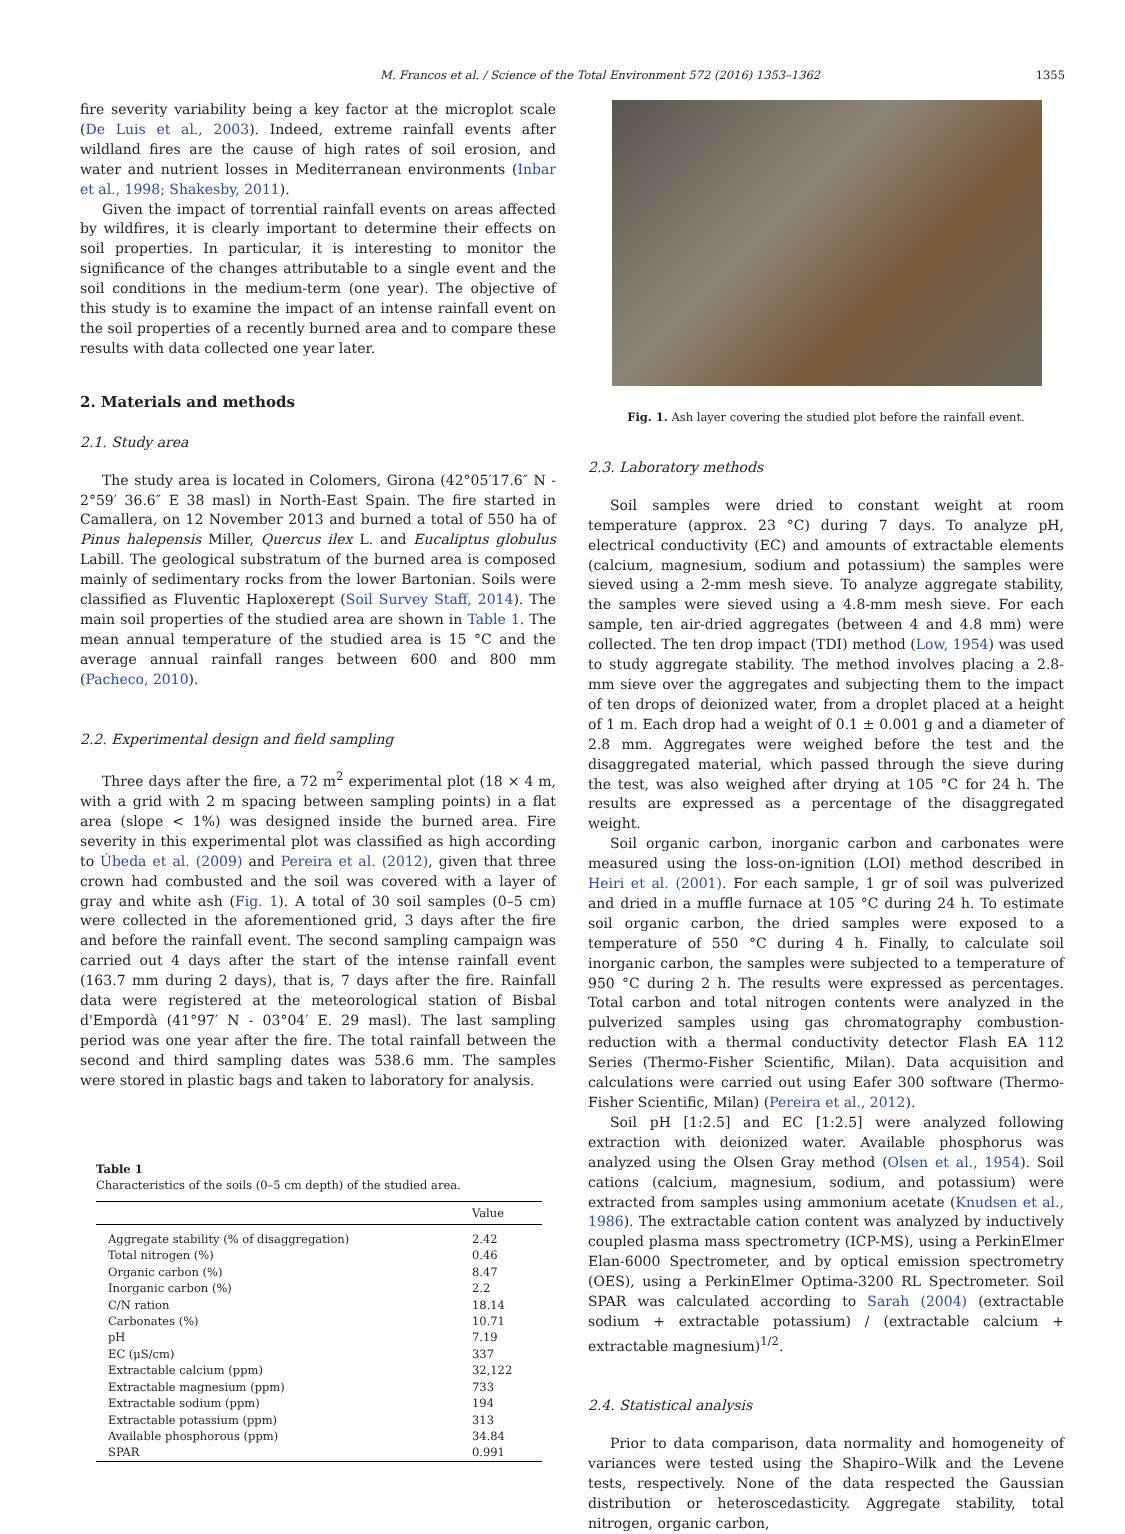M. Francos et al. / Science of the Total Environment 572 (2016) 1353–1362 1355
fire severity variability being a key factor at the microplot scale (De Luis et al., 2003). Indeed, extreme rainfall events after wildland fires are the cause of high rates of soil erosion, and water and nutrient losses in Mediterranean environments (Inbar et al., 1998; Shakesby, 2011).
Given the impact of torrential rainfall events on areas affected by wildfires, it is clearly important to determine their effects on soil properties. In particular, it is interesting to monitor the significance of the changes attributable to a single event and the soil conditions in the medium-term (one year). The objective of this study is to examine the impact of an intense rainfall event on the soil properties of a recently burned area and to compare these results with data collected one year later.
2. Materials and methods
2.1. Study area
The study area is located in Colomers, Girona (42°05′17.6″ N - 2°59′ 36.6″ E 38 masl) in North-East Spain. The fire started in Camallera, on 12 November 2013 and burned a total of 550 ha of Pinus halepensis Miller, Quercus ilex L. and Eucaliptus globulus Labill. The geological substratum of the burned area is composed mainly of sedimentary rocks from the lower Bartonian. Soils were classified as Fluventic Haploxerept (Soil Survey Staff, 2014). The main soil properties of the studied area are shown in Table 1. The mean annual temperature of the studied area is 15 °C and the average annual rainfall ranges between 600 and 800 mm (Pacheco, 2010).
2.2. Experimental design and field sampling
Three days after the fire, a 72 m<sup>2</sup> experimental plot (18 × 4 m, with a grid with 2 m spacing between sampling points) in a flat area (slope < 1%) was designed inside the burned area. Fire severity in this experimental plot was classified as high according to Úbeda et al. (2009) and Pereira et al. (2012), given that three crown had combusted and the soil was covered with a layer of gray and white ash (Fig. 1). A total of 30 soil samples (0–5 cm) were collected in the aforementioned grid, 3 days after the fire and before the rainfall event. The second sampling campaign was carried out 4 days after the start of the intense rainfall event (163.7 mm during 2 days), that is, 7 days after the fire. Rainfall data were registered at the meteorological station of Bisbal d'Empordà (41°97′ N - 03°04′ E. 29 masl). The last sampling period was one year after the fire. The total rainfall between the second and third sampling dates was 538.6 mm. The samples were stored in plastic bags and taken to laboratory for analysis.
Table 1
Characteristics of the soils (0–5 cm depth) of the studied area.
| | Value |
| --- | --- |
| Aggregate stability (% of disaggregation) | 2.42 |
| Total nitrogen (%) | 0.46 |
| Organic carbon (%) | 8.47 |
| Inorganic carbon (%) | 2.2 |
| C/N ration | 18.14 |
| Carbonates (%) | 10.71 |
| pH | 7.19 |
| EC (μS/cm) | 337 |
| Extractable calcium (ppm) | 32,122 |
| Extractable magnesium (ppm) | 733 |
| Extractable sodium (ppm) | 194 |
| Extractable potassium (ppm) | 313 |
| Available phosphorous (ppm) | 34.84 |
| SPAR | 0.991 |
Fig. 1. Ash layer covering the studied plot before the rainfall event.
2.3. Laboratory methods
Soil samples were dried to constant weight at room temperature (approx. 23 °C) during 7 days. To analyze pH, electrical conductivity (EC) and amounts of extractable elements (calcium, magnesium, sodium and potassium) the samples were sieved using a 2-mm mesh sieve. To analyze aggregate stability, the samples were sieved using a 4.8-mm mesh sieve. For each sample, ten air-dried aggregates (between 4 and 4.8 mm) were collected. The ten drop impact (TDI) method (Low, 1954) was used to study aggregate stability. The method involves placing a 2.8-mm sieve over the aggregates and subjecting them to the impact of ten drops of deionized water, from a droplet placed at a height of 1 m. Each drop had a weight of 0.1 ± 0.001 g and a diameter of 2.8 mm. Aggregates were weighed before the test and the disaggregated material, which passed through the sieve during the test, was also weighed after drying at 105 °C for 24 h. The results are expressed as a percentage of the disaggregated weight.
Soil organic carbon, inorganic carbon and carbonates were measured using the loss-on-ignition (LOI) method described in Heiri et al. (2001). For each sample, 1 gr of soil was pulverized and dried in a muffle furnace at 105 °C during 24 h. To estimate soil organic carbon, the dried samples were exposed to a temperature of 550 °C during 4 h. Finally, to calculate soil inorganic carbon, the samples were subjected to a temperature of 950 °C during 2 h. The results were expressed as percentages. Total carbon and total nitrogen contents were analyzed in the pulverized samples using gas chromatography combustion-reduction with a thermal conductivity detector Flash EA 112 Series (Thermo-Fisher Scientific, Milan). Data acquisition and calculations were carried out using Eafer 300 software (Thermo-Fisher Scientific, Milan) (Pereira et al., 2012).
Soil pH [1:2.5] and EC [1:2.5] were analyzed following extraction with deionized water. Available phosphorus was analyzed using the Olsen Gray method (Olsen et al., 1954). Soil cations (calcium, magnesium, sodium, and potassium) were extracted from samples using ammonium acetate (Knudsen et al., 1986). The extractable cation content was analyzed by inductively coupled plasma mass spectrometry (ICP-MS), using a PerkinElmer Elan-6000 Spectrometer, and by optical emission spectrometry (OES), using a PerkinElmer Optima-3200 RL Spectrometer. Soil SPAR was calculated according to Sarah (2004) (extractable sodium + extractable potassium) / (extractable calcium + extractable magnesium)<sup>1/2</sup>.
2.4. Statistical analysis
Prior to data comparison, data normality and homogeneity of variances were tested using the Shapiro–Wilk and the Levene tests, respectively. None of the data respected the Gaussian distribution or heteroscedasticity. Aggregate stability, total nitrogen, organic carbon,